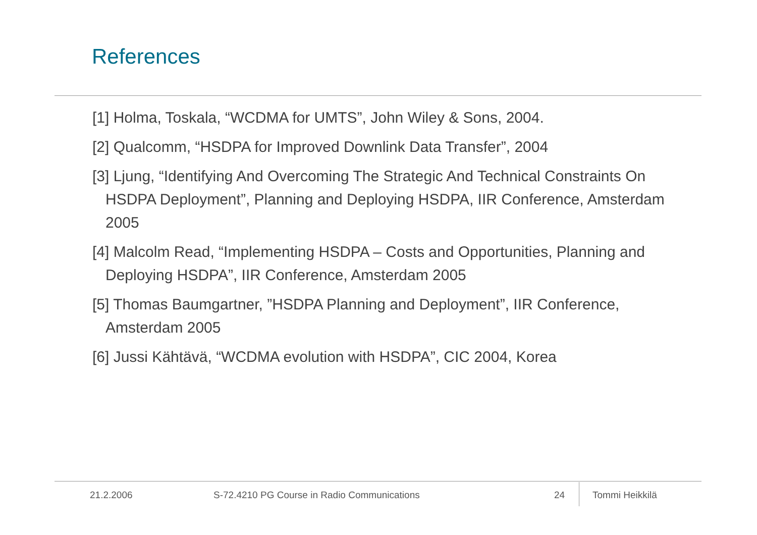References
[1] Holma, Toskala, “WCDMA for UMTS”, John Wiley & Sons, 2004.
[2] Qualcomm, “HSDPA for Improved Downlink Data Transfer”, 2004
[3] Ljung, “Identifying And Overcoming The Strategic And Technical Constraints On HSDPA Deployment”, Planning and Deploying HSDPA, IIR Conference, Amsterdam 2005
[4] Malcolm Read, “Implementing HSDPA – Costs and Opportunities, Planning and Deploying HSDPA”, IIR Conference, Amsterdam 2005
[5] Thomas Baumgartner, ”HSDPA Planning and Deployment”, IIR Conference, Amsterdam 2005
[6] Jussi Kähtävä, “WCDMA evolution with HSDPA”, CIC 2004, Korea
21.2.2006 S-72.4210 PG Course in Radio Communications 24 Tommi Heikkilä